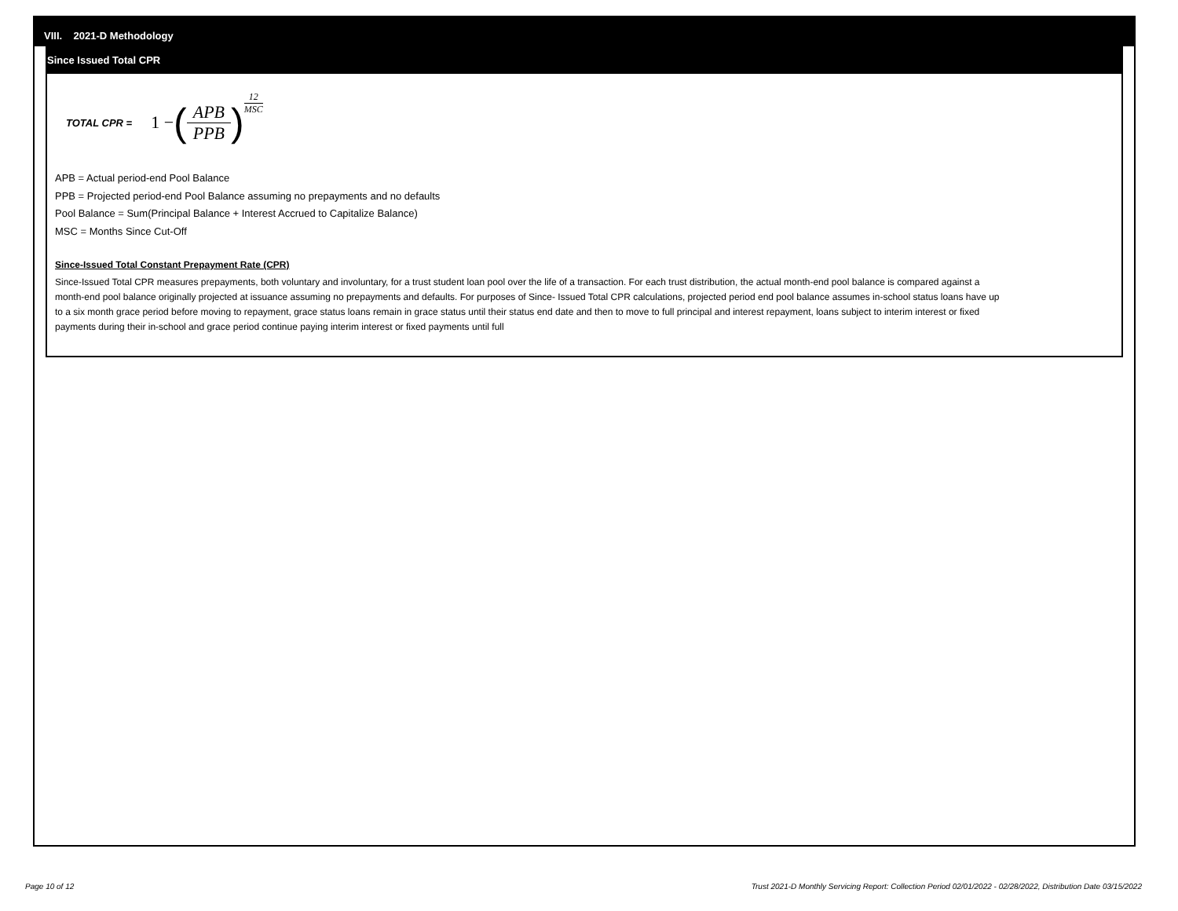VIII. 2021-D Methodology
Since Issued Total CPR
TOTAL CPR = 1 − ( APB PPB ) <sup>12 MSC</sup>
APB = Actual period-end Pool Balance
PPB = Projected period-end Pool Balance assuming no prepayments and no defaults
Pool Balance = Sum(Principal Balance + Interest Accrued to Capitalize Balance)
MSC = Months Since Cut-Off
Since-Issued Total Constant Prepayment Rate (CPR)
Since-Issued Total CPR measures prepayments, both voluntary and involuntary, for a trust student loan pool over the life of a transaction. For each trust distribution, the actual month-end pool balance is compared against a month-end pool balance originally projected at issuance assuming no prepayments and defaults. For purposes of Since- Issued Total CPR calculations, projected period end pool balance assumes in-school status loans have up to a six month grace period before moving to repayment, grace status loans remain in grace status until their status end date and then to move to full principal and interest repayment, loans subject to interim interest or fixed payments during their in-school and grace period continue paying interim interest or fixed payments until full
Page 10 of 12
Trust 2021-D Monthly Servicing Report: Collection Period 02/01/2022 - 02/28/2022, Distribution Date 03/15/2022